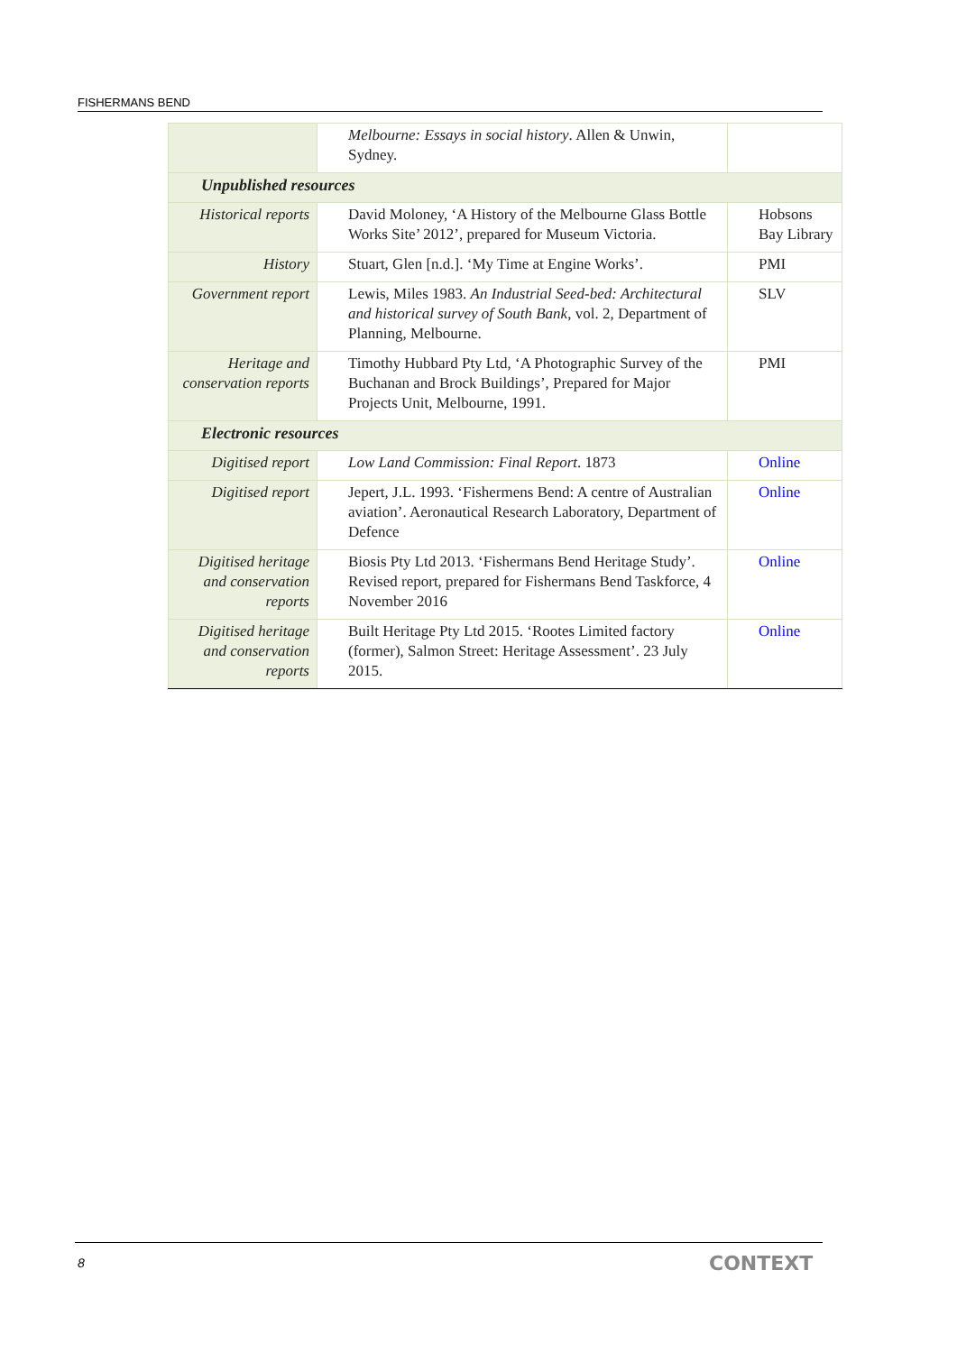FISHERMANS BEND
| | Melbourne: Essays in social history . Allen & Unwin, Sydney. | |
| Unpublished resources | | |
| Historical reports | David Moloney, ‘A History of the Melbourne Glass Bottle Works Site’ 2012’, prepared for Museum Victoria. | Hobsons Bay Library |
| History | Stuart, Glen [n.d.]. ‘My Time at Engine Works’. | PMI |
| Government report | Lewis, Miles 1983. An Industrial Seed-bed: Architectural and historical survey of South Bank , vol. 2, Department of Planning, Melbourne. | SLV |
| Heritage and conservation reports | Timothy Hubbard Pty Ltd, ‘A Photographic Survey of the Buchanan and Brock Buildings’, Prepared for Major Projects Unit, Melbourne, 1991. | PMI |
| Electronic resources | | |
| Digitised report | Low Land Commission: Final Report . 1873 | Online |
| Digitised report | Jepert, J.L. 1993. ‘Fishermens Bend: A centre of Australian aviation’. Aeronautical Research Laboratory, Department of Defence | Online |
| Digitised heritage and conservation reports | Biosis Pty Ltd 2013. ‘Fishermans Bend Heritage Study’. Revised report, prepared for Fishermans Bend Taskforce, 4 November 2016 | Online |
| Digitised heritage and conservation reports | Built Heritage Pty Ltd 2015. ‘Rootes Limited factory (former), Salmon Street: Heritage Assessment’. 23 July 2015. | Online |
8 CONTEXT